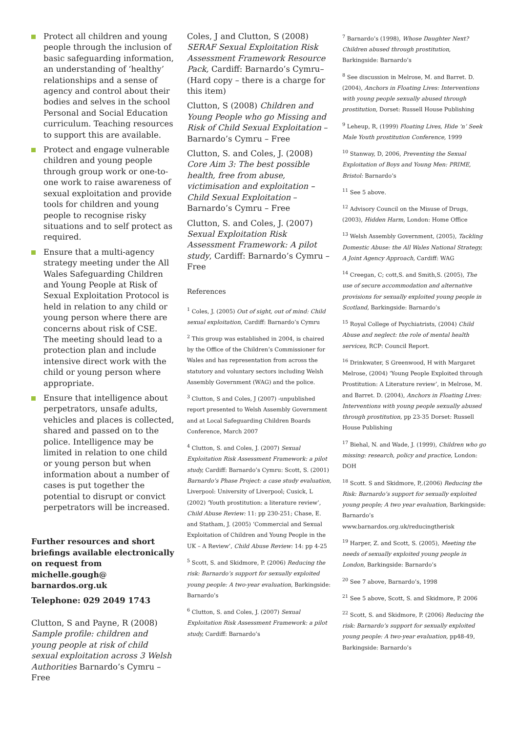Protect all children and young people through the inclusion of basic safeguarding information, an understanding of ‘healthy’ relationships and a sense of agency and control about their bodies and selves in the school Personal and Social Education curriculum. Teaching resources to support this are available.
Protect and engage vulnerable children and young people through group work or one-to-one work to raise awareness of sexual exploitation and provide tools for children and young people to recognise risky situations and to self protect as required.
Ensure that a multi-agency strategy meeting under the All Wales Safeguarding Children and Young People at Risk of Sexual Exploitation Protocol is held in relation to any child or young person where there are concerns about risk of CSE. The meeting should lead to a protection plan and include intensive direct work with the child or young person where appropriate.
Ensure that intelligence about perpetrators, unsafe adults, vehicles and places is collected, shared and passed on to the police. Intelligence may be limited in relation to one child or young person but when information about a number of cases is put together the potential to disrupt or convict perpetrators will be increased.
Further resources and short briefings available electronically on request from michelle.gough@ barnardos.org.uk
Telephone: 029 2049 1743
Clutton, S and Payne, R (2008) Sample profile: children and young people at risk of child sexual exploitation across 3 Welsh Authorities Barnardo’s Cymru – Free
Coles, J and Clutton, S (2008) SERAF Sexual Exploitation Risk Assessment Framework Resource Pack, Cardiff: Barnardo’s Cymru– (Hard copy – there is a charge for this item)
Clutton, S (2008) Children and Young People who go Missing and Risk of Child Sexual Exploitation – Barnardo’s Cymru – Free
Clutton, S. and Coles, J. (2008) Core Aim 3: The best possible health, free from abuse, victimisation and exploitation – Child Sexual Exploitation – Barnardo’s Cymru – Free
Clutton, S. and Coles, J. (2007) Sexual Exploitation Risk Assessment Framework: A pilot study, Cardiff: Barnardo’s Cymru – Free
References
<sup>1</sup> Coles, J. (2005) Out of sight, out of mind: Child sexual exploitation, Cardiff: Barnardo’s Cymru
<sup>2</sup> This group was established in 2004, is chaired by the Office of the Children’s Commissioner for Wales and has representation from across the statutory and voluntary sectors including Welsh Assembly Government (WAG) and the police.
<sup>3</sup> Clutton, S and Coles, J (2007) -unpublished report presented to Welsh Assembly Government and at Local Safeguarding Children Boards Conference, March 2007
<sup>4</sup> Clutton, S. and Coles, J. (2007) Sexual Exploitation Risk Assessment Framework: a pilot study, Cardiff: Barnardo’s Cymru: Scott, S. (2001) Barnardo’s Phase Project: a case study evaluation, Liverpool: University of Liverpool; Cusick, L (2002) ‘Youth prostitution: a literature review’, Child Abuse Review: 11: pp 230-251; Chase, E. and Statham, J. (2005) ‘Commercial and Sexual Exploitation of Children and Young People in the UK – A Review’, Child Abuse Review: 14: pp 4-25
<sup>5</sup> Scott, S. and Skidmore, P. (2006) Reducing the risk: Barnardo’s support for sexually exploited young people: A two-year evaluation, Barkingside: Barnardo’s
<sup>6</sup> Clutton, S. and Coles, J. (2007) Sexual Exploitation Risk Assessment Framework: a pilot study, Cardiff: Barnardo’s
<sup>7</sup> Barnardo’s (1998), Whose Daughter Next? Children abused through prostitution, Barkingside: Barnardo’s
<sup>8</sup> See discussion in Melrose, M. and Barret. D. (2004), Anchors in Floating Lives: Interventions with young people sexually abused through prostitution, Dorset: Russell House Publishing
<sup>9</sup> Leheup, R, (1999) Floating Lives, Hide ‘n’ Seek Male Youth prostitution Conference, 1999
<sup>10</sup> Stanway, D, 2006, Preventing the Sexual Exploitation of Boys and Young Men: PRIME, Bristol: Barnardo’s
<sup>11</sup> See 5 above.
<sup>12</sup> Advisory Council on the Misuse of Drugs, (2003), Hidden Harm, London: Home Office
<sup>13</sup> Welsh Assembly Government, (2005), Tackling Domestic Abuse: the All Wales National Strategy, A Joint Agency Approach, Cardiff: WAG
<sup>14</sup> Creegan, C; cott,S. and Smith,S. (2005), The use of secure accommodation and alternative provisions for sexually exploited young people in Scotland, Barkingside: Barnardo’s
<sup>15</sup> Royal College of Psychiatrists, (2004) Child Abuse and neglect: the role of mental health services, RCP: Council Report.
<sup>16</sup> Drinkwater, S Greenwood, H with Margaret Melrose, (2004) ‘Young People Exploited through Prostitution: A Literature review’, in Melrose, M. and Barret. D. (2004), Anchors in Floating Lives: Interventions with young people sexually abused through prostitution, pp 23-35 Dorset: Russell House Publishing
<sup>17</sup> Biehal, N. and Wade, J. (1999), Children who go missing: research, policy and practice, London: DOH
<sup>18</sup> Scott. S and Skidmore, P,.(2006) Reducing the Risk: Barnardo’s support for sexually exploited young people; A two year evaluation, Barkingside: Barnardo’s www.barnardos.org.uk/reducingtherisk
<sup>19</sup> Harper, Z. and Scott, S. (2005), Meeting the needs of sexually exploited young people in London, Barkingside: Barnardo’s
<sup>20</sup> See 7 above, Barnardo’s, 1998
<sup>21</sup> See 5 above, Scott, S. and Skidmore, P. 2006
<sup>22</sup> Scott, S. and Skidmore, P. (2006) Reducing the risk: Barnardo’s support for sexually exploited young people: A two-year evaluation, pp48-49, Barkingside: Barnardo’s